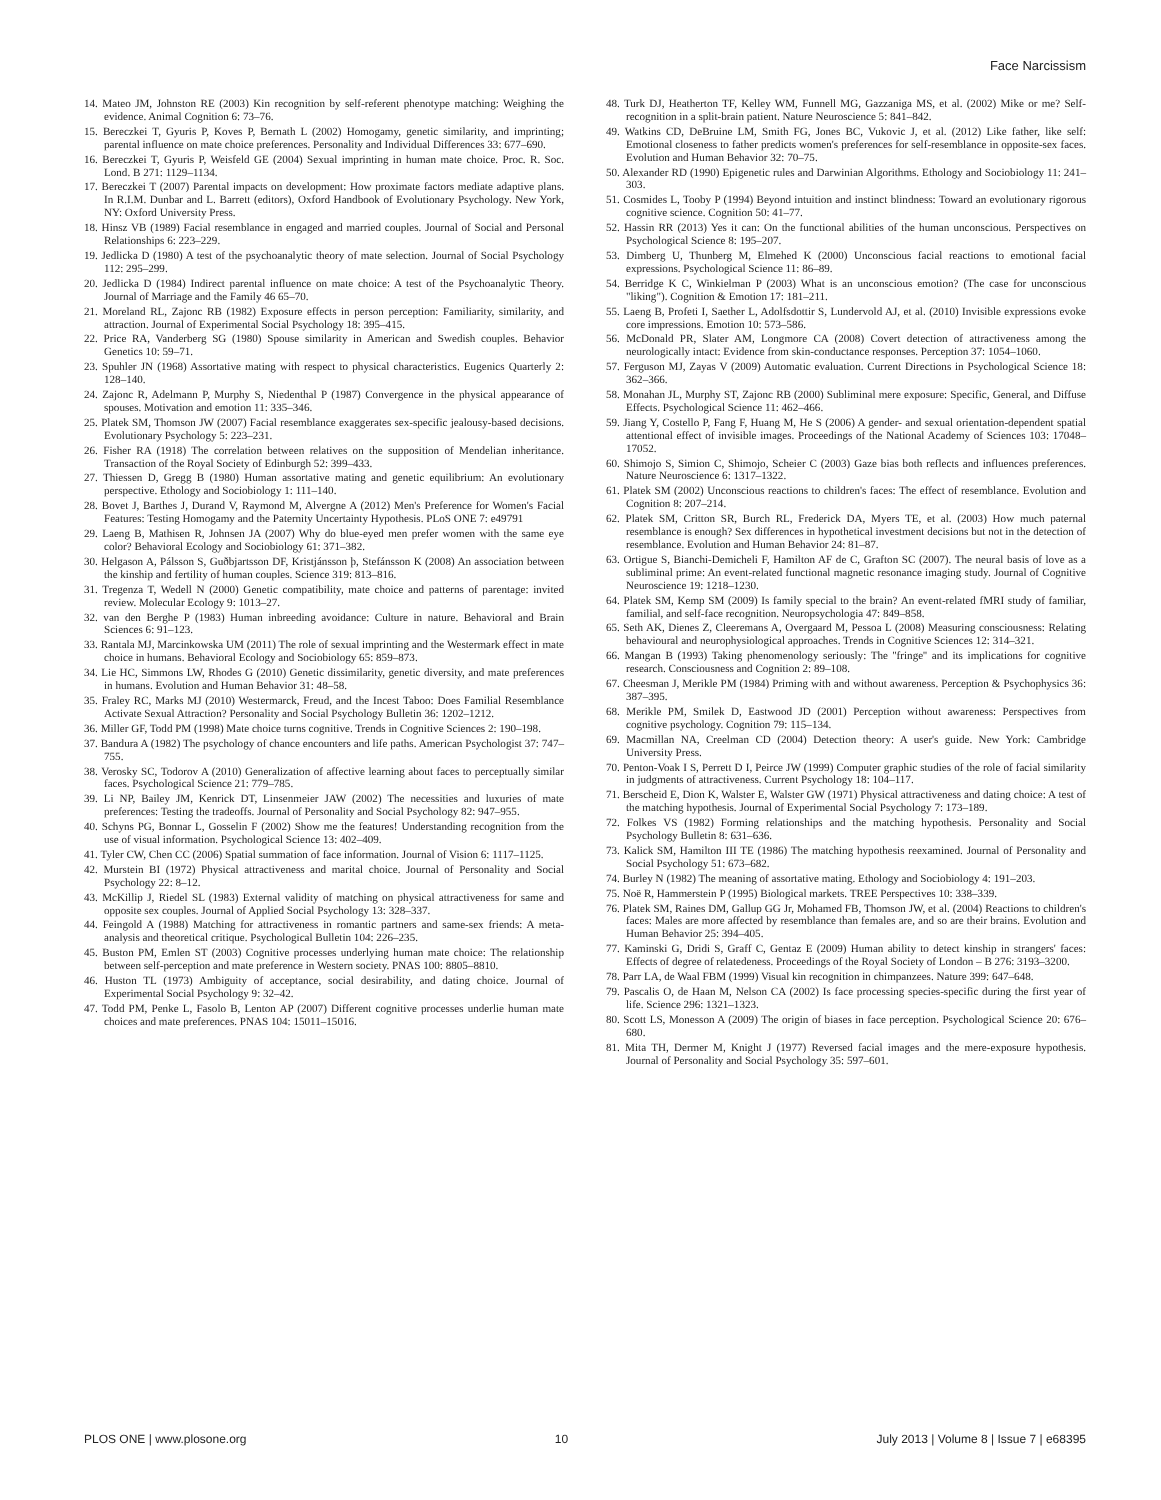Face Narcissism
14. Mateo JM, Johnston RE (2003) Kin recognition by self-referent phenotype matching: Weighing the evidence. Animal Cognition 6: 73–76.
15. Bereczkei T, Gyuris P, Koves P, Bernath L (2002) Homogamy, genetic similarity, and imprinting; parental influence on mate choice preferences. Personality and Individual Differences 33: 677–690.
16. Bereczkei T, Gyuris P, Weisfeld GE (2004) Sexual imprinting in human mate choice. Proc. R. Soc. Lond. B 271: 1129–1134.
17. Bereczkei T (2007) Parental impacts on development: How proximate factors mediate adaptive plans. In R.I.M. Dunbar and L. Barrett (editors), Oxford Handbook of Evolutionary Psychology. New York, NY: Oxford University Press.
18. Hinsz VB (1989) Facial resemblance in engaged and married couples. Journal of Social and Personal Relationships 6: 223–229.
19. Jedlicka D (1980) A test of the psychoanalytic theory of mate selection. Journal of Social Psychology 112: 295–299.
20. Jedlicka D (1984) Indirect parental influence on mate choice: A test of the Psychoanalytic Theory. Journal of Marriage and the Family 46 65–70.
21. Moreland RL, Zajonc RB (1982) Exposure effects in person perception: Familiarity, similarity, and attraction. Journal of Experimental Social Psychology 18: 395–415.
22. Price RA, Vanderberg SG (1980) Spouse similarity in American and Swedish couples. Behavior Genetics 10: 59–71.
23. Spuhler JN (1968) Assortative mating with respect to physical characteristics. Eugenics Quarterly 2: 128–140.
24. Zajonc R, Adelmann P, Murphy S, Niedenthal P (1987) Convergence in the physical appearance of spouses. Motivation and emotion 11: 335–346.
25. Platek SM, Thomson JW (2007) Facial resemblance exaggerates sex-specific jealousy-based decisions. Evolutionary Psychology 5: 223–231.
26. Fisher RA (1918) The correlation between relatives on the supposition of Mendelian inheritance. Transaction of the Royal Society of Edinburgh 52: 399–433.
27. Thiessen D, Gregg B (1980) Human assortative mating and genetic equilibrium: An evolutionary perspective. Ethology and Sociobiology 1: 111–140.
28. Bovet J, Barthes J, Durand V, Raymond M, Alvergne A (2012) Men's Preference for Women's Facial Features: Testing Homogamy and the Paternity Uncertainty Hypothesis. PLoS ONE 7: e49791
29. Laeng B, Mathisen R, Johnsen JA (2007) Why do blue-eyed men prefer women with the same eye color? Behavioral Ecology and Sociobiology 61: 371–382.
30. Helgason A, Pálsson S, Guðbjartsson DF, Kristjánsson þ, Stefánsson K (2008) An association between the kinship and fertility of human couples. Science 319: 813–816.
31. Tregenza T, Wedell N (2000) Genetic compatibility, mate choice and patterns of parentage: invited review. Molecular Ecology 9: 1013–27.
32. van den Berghe P (1983) Human inbreeding avoidance: Culture in nature. Behavioral and Brain Sciences 6: 91–123.
33. Rantala MJ, Marcinkowska UM (2011) The role of sexual imprinting and the Westermark effect in mate choice in humans. Behavioral Ecology and Sociobiology 65: 859–873.
34. Lie HC, Simmons LW, Rhodes G (2010) Genetic dissimilarity, genetic diversity, and mate preferences in humans. Evolution and Human Behavior 31: 48–58.
35. Fraley RC, Marks MJ (2010) Westermarck, Freud, and the Incest Taboo: Does Familial Resemblance Activate Sexual Attraction? Personality and Social Psychology Bulletin 36: 1202–1212.
36. Miller GF, Todd PM (1998) Mate choice turns cognitive. Trends in Cognitive Sciences 2: 190–198.
37. Bandura A (1982) The psychology of chance encounters and life paths. American Psychologist 37: 747–755.
38. Verosky SC, Todorov A (2010) Generalization of affective learning about faces to perceptually similar faces. Psychological Science 21: 779–785.
39. Li NP, Bailey JM, Kenrick DT, Linsenmeier JAW (2002) The necessities and luxuries of mate preferences: Testing the tradeoffs. Journal of Personality and Social Psychology 82: 947–955.
40. Schyns PG, Bonnar L, Gosselin F (2002) Show me the features! Understanding recognition from the use of visual information. Psychological Science 13: 402–409.
41. Tyler CW, Chen CC (2006) Spatial summation of face information. Journal of Vision 6: 1117–1125.
42. Murstein BI (1972) Physical attractiveness and marital choice. Journal of Personality and Social Psychology 22: 8–12.
43. McKillip J, Riedel SL (1983) External validity of matching on physical attractiveness for same and opposite sex couples. Journal of Applied Social Psychology 13: 328–337.
44. Feingold A (1988) Matching for attractiveness in romantic partners and same-sex friends: A meta-analysis and theoretical critique. Psychological Bulletin 104: 226–235.
45. Buston PM, Emlen ST (2003) Cognitive processes underlying human mate choice: The relationship between self-perception and mate preference in Western society. PNAS 100: 8805–8810.
46. Huston TL (1973) Ambiguity of acceptance, social desirability, and dating choice. Journal of Experimental Social Psychology 9: 32–42.
47. Todd PM, Penke L, Fasolo B, Lenton AP (2007) Different cognitive processes underlie human mate choices and mate preferences. PNAS 104: 15011–15016.
48. Turk DJ, Heatherton TF, Kelley WM, Funnell MG, Gazzaniga MS, et al. (2002) Mike or me? Self-recognition in a split-brain patient. Nature Neuroscience 5: 841–842.
49. Watkins CD, DeBruine LM, Smith FG, Jones BC, Vukovic J, et al. (2012) Like father, like self: Emotional closeness to father predicts women's preferences for self-resemblance in opposite-sex faces. Evolution and Human Behavior 32: 70–75.
50. Alexander RD (1990) Epigenetic rules and Darwinian Algorithms. Ethology and Sociobiology 11: 241–303.
51. Cosmides L, Tooby P (1994) Beyond intuition and instinct blindness: Toward an evolutionary rigorous cognitive science. Cognition 50: 41–77.
52. Hassin RR (2013) Yes it can: On the functional abilities of the human unconscious. Perspectives on Psychological Science 8: 195–207.
53. Dimberg U, Thunberg M, Elmehed K (2000) Unconscious facial reactions to emotional facial expressions. Psychological Science 11: 86–89.
54. Berridge K C, Winkielman P (2003) What is an unconscious emotion? (The case for unconscious "liking"). Cognition & Emotion 17: 181–211.
55. Laeng B, Profeti I, Saether L, Adolfsdottir S, Lundervold AJ, et al. (2010) Invisible expressions evoke core impressions. Emotion 10: 573–586.
56. McDonald PR, Slater AM, Longmore CA (2008) Covert detection of attractiveness among the neurologically intact: Evidence from skin-conductance responses. Perception 37: 1054–1060.
57. Ferguson MJ, Zayas V (2009) Automatic evaluation. Current Directions in Psychological Science 18: 362–366.
58. Monahan JL, Murphy ST, Zajonc RB (2000) Subliminal mere exposure: Specific, General, and Diffuse Effects. Psychological Science 11: 462–466.
59. Jiang Y, Costello P, Fang F, Huang M, He S (2006) A gender- and sexual orientation-dependent spatial attentional effect of invisible images. Proceedings of the National Academy of Sciences 103: 17048–17052.
60. Shimojo S, Simion C, Shimojo, Scheier C (2003) Gaze bias both reflects and influences preferences. Nature Neuroscience 6: 1317–1322.
61. Platek SM (2002) Unconscious reactions to children's faces: The effect of resemblance. Evolution and Cognition 8: 207–214.
62. Platek SM, Critton SR, Burch RL, Frederick DA, Myers TE, et al. (2003) How much paternal resemblance is enough? Sex differences in hypothetical investment decisions but not in the detection of resemblance. Evolution and Human Behavior 24: 81–87.
63. Ortigue S, Bianchi-Demicheli F, Hamilton AF de C, Grafton SC (2007). The neural basis of love as a subliminal prime: An event-related functional magnetic resonance imaging study. Journal of Cognitive Neuroscience 19: 1218–1230.
64. Platek SM, Kemp SM (2009) Is family special to the brain? An event-related fMRI study of familiar, familial, and self-face recognition. Neuropsychologia 47: 849–858.
65. Seth AK, Dienes Z, Cleeremans A, Overgaard M, Pessoa L (2008) Measuring consciousness: Relating behavioural and neurophysiological approaches. Trends in Cognitive Sciences 12: 314–321.
66. Mangan B (1993) Taking phenomenology seriously: The ''fringe'' and its implications for cognitive research. Consciousness and Cognition 2: 89–108.
67. Cheesman J, Merikle PM (1984) Priming with and without awareness. Perception & Psychophysics 36: 387–395.
68. Merikle PM, Smilek D, Eastwood JD (2001) Perception without awareness: Perspectives from cognitive psychology. Cognition 79: 115–134.
69. Macmillan NA, Creelman CD (2004) Detection theory: A user's guide. New York: Cambridge University Press.
70. Penton-Voak I S, Perrett D I, Peirce JW (1999) Computer graphic studies of the role of facial similarity in judgments of attractiveness. Current Psychology 18: 104–117.
71. Berscheid E, Dion K, Walster E, Walster GW (1971) Physical attractiveness and dating choice: A test of the matching hypothesis. Journal of Experimental Social Psychology 7: 173–189.
72. Folkes VS (1982) Forming relationships and the matching hypothesis. Personality and Social Psychology Bulletin 8: 631–636.
73. Kalick SM, Hamilton III TE (1986) The matching hypothesis reexamined. Journal of Personality and Social Psychology 51: 673–682.
74. Burley N (1982) The meaning of assortative mating. Ethology and Sociobiology 4: 191–203.
75. Noë R, Hammerstein P (1995) Biological markets. TREE Perspectives 10: 338–339.
76. Platek SM, Raines DM, Gallup GG Jr, Mohamed FB, Thomson JW, et al. (2004) Reactions to children's faces: Males are more affected by resemblance than females are, and so are their brains. Evolution and Human Behavior 25: 394–405.
77. Kaminski G, Dridi S, Graff C, Gentaz E (2009) Human ability to detect kinship in strangers' faces: Effects of degree of relatedeness. Proceedings of the Royal Society of London – B 276: 3193–3200.
78. Parr LA, de Waal FBM (1999) Visual kin recognition in chimpanzees. Nature 399: 647–648.
79. Pascalis O, de Haan M, Nelson CA (2002) Is face processing species-specific during the first year of life. Science 296: 1321–1323.
80. Scott LS, Monesson A (2009) The origin of biases in face perception. Psychological Science 20: 676–680.
81. Mita TH, Dermer M, Knight J (1977) Reversed facial images and the mere-exposure hypothesis. Journal of Personality and Social Psychology 35: 597–601.
PLOS ONE | www.plosone.org 10 July 2013 | Volume 8 | Issue 7 | e68395